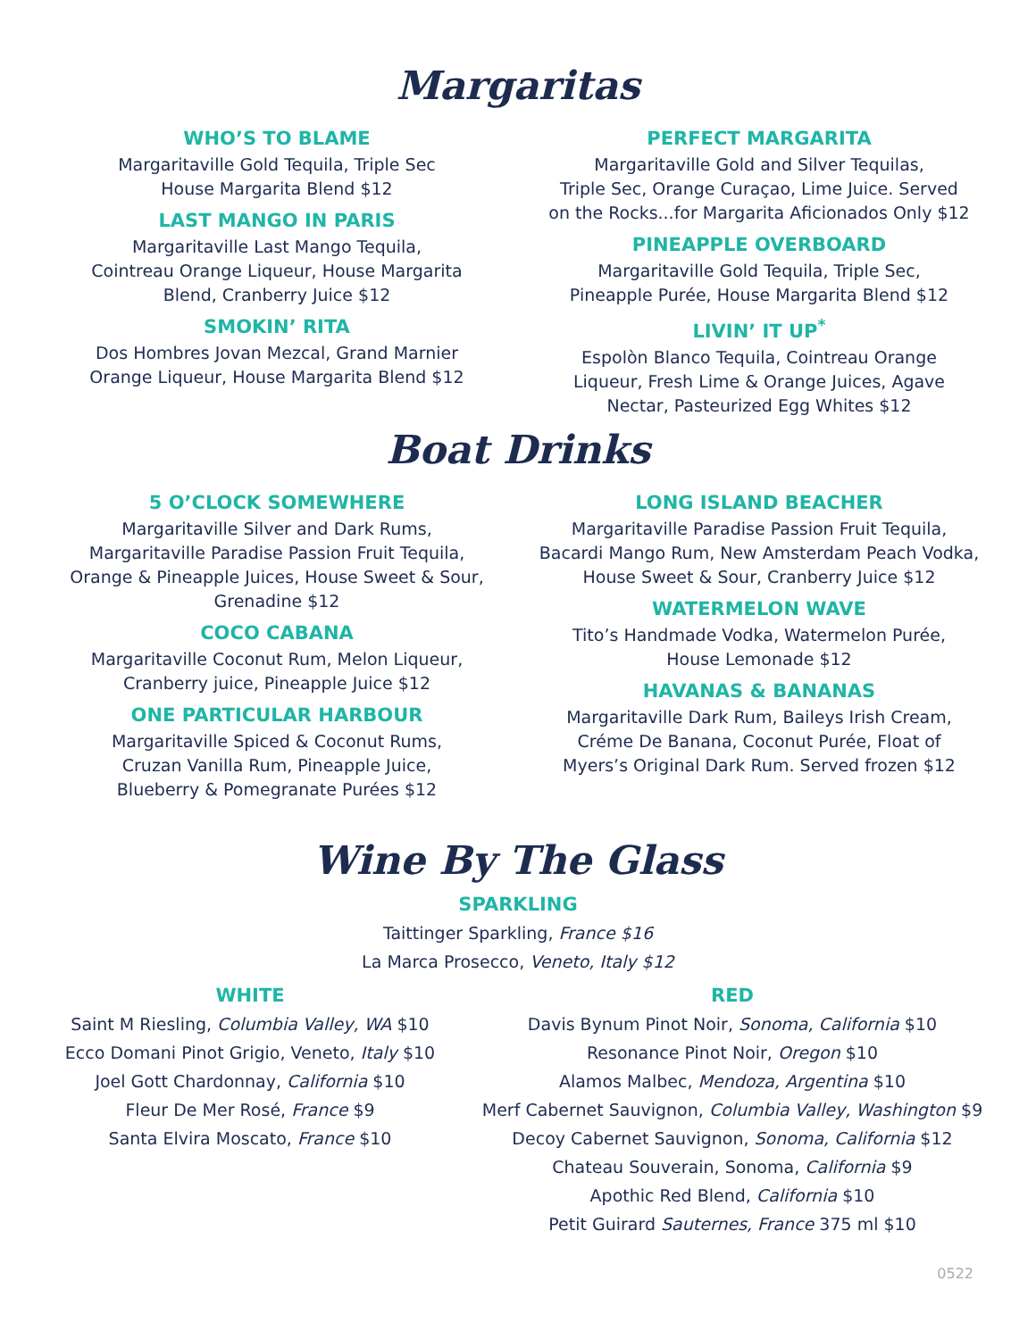Margaritas
WHO’S TO BLAME
Margaritaville Gold Tequila, Triple Sec
House Margarita Blend $12
LAST MANGO IN PARIS
Margaritaville Last Mango Tequila,
Cointreau Orange Liqueur, House Margarita
Blend, Cranberry Juice $12
SMOKIN’ RITA
Dos Hombres Jovan Mezcal, Grand Marnier
Orange Liqueur, House Margarita Blend $12
PERFECT MARGARITA
Margaritaville Gold and Silver Tequilas,
Triple Sec, Orange Curaçao, Lime Juice. Served
on the Rocks...for Margarita Aficionados Only $12
PINEAPPLE OVERBOARD
Margaritaville Gold Tequila, Triple Sec,
Pineapple Purée, House Margarita Blend $12
LIVIN’ IT UP<sup>*</sup>
Espolòn Blanco Tequila, Cointreau Orange
Liqueur, Fresh Lime & Orange Juices, Agave
Nectar, Pasteurized Egg Whites $12
Boat Drinks
5 O’CLOCK SOMEWHERE
Margaritaville Silver and Dark Rums,
Margaritaville Paradise Passion Fruit Tequila,
Orange & Pineapple Juices, House Sweet & Sour,
Grenadine $12
COCO CABANA
Margaritaville Coconut Rum, Melon Liqueur,
Cranberry juice, Pineapple Juice $12
ONE PARTICULAR HARBOUR
Margaritaville Spiced & Coconut Rums,
Cruzan Vanilla Rum, Pineapple Juice,
Blueberry & Pomegranate Purées $12
LONG ISLAND BEACHER
Margaritaville Paradise Passion Fruit Tequila,
Bacardi Mango Rum, New Amsterdam Peach Vodka,
House Sweet & Sour, Cranberry Juice $12
WATERMELON WAVE
Tito’s Handmade Vodka, Watermelon Purée,
House Lemonade $12
HAVANAS & BANANAS
Margaritaville Dark Rum, Baileys Irish Cream,
Créme De Banana, Coconut Purée, Float of
Myers’s Original Dark Rum. Served frozen $12
Wine By The Glass
SPARKLING
Taittinger Sparkling, France $16
La Marca Prosecco, Veneto, Italy $12
WHITE
Saint M Riesling, Columbia Valley, WA $10
Ecco Domani Pinot Grigio, Veneto, Italy $10
Joel Gott Chardonnay, California $10
Fleur De Mer Rosé, France $9
Santa Elvira Moscato, France $10
RED
Davis Bynum Pinot Noir, Sonoma, California $10
Resonance Pinot Noir, Oregon $10
Alamos Malbec, Mendoza, Argentina $10
Merf Cabernet Sauvignon, Columbia Valley, Washington $9
Decoy Cabernet Sauvignon, Sonoma, California $12
Chateau Souverain, Sonoma, California $9
Apothic Red Blend, California $10
Petit Guirard Sauternes, France 375 ml $10
0522